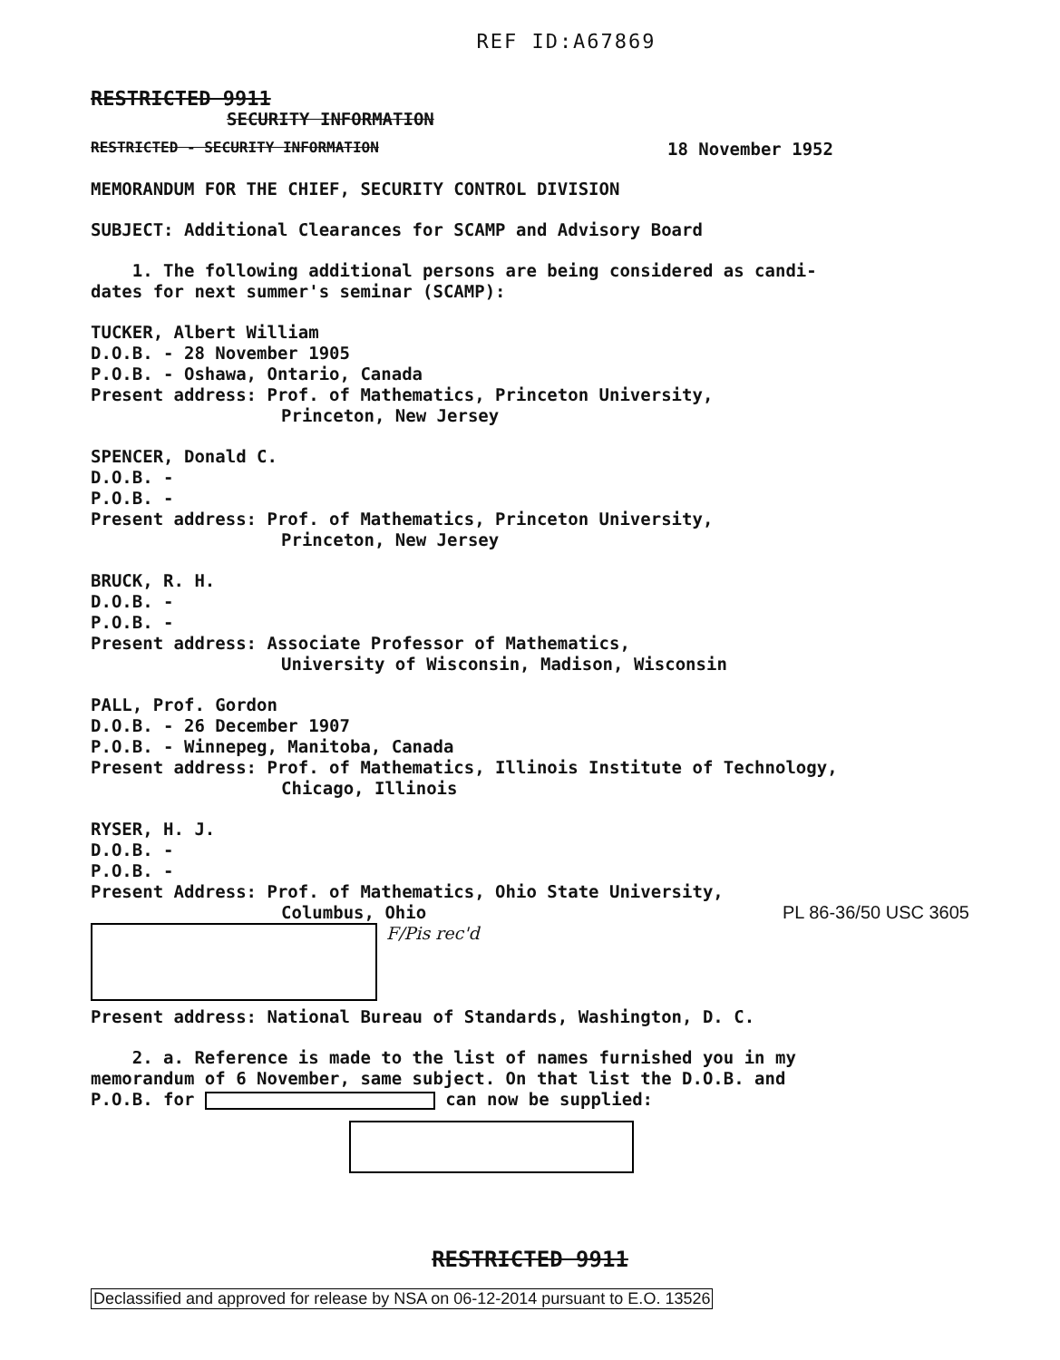REF ID:A67869
RESTRICTED 9911
SECURITY INFORMATION
RESTRICTED - SECURITY INFORMATION 18 November 1952
MEMORANDUM FOR THE CHIEF, SECURITY CONTROL DIVISION
SUBJECT: Additional Clearances for SCAMP and Advisory Board
1. The following additional persons are being considered as candi-
dates for next summer's seminar (SCAMP):
TUCKER, Albert William
D.O.B. - 28 November 1905
P.O.B. - Oshawa, Ontario, Canada
Present address: Prof. of Mathematics, Princeton University,
Princeton, New Jersey
SPENCER, Donald C.
D.O.B. -
P.O.B. -
Present address: Prof. of Mathematics, Princeton University,
Princeton, New Jersey
BRUCK, R. H.
D.O.B. -
P.O.B. -
Present address: Associate Professor of Mathematics,
University of Wisconsin, Madison, Wisconsin
PALL, Prof. Gordon
D.O.B. - 26 December 1907
P.O.B. - Winnepeg, Manitoba, Canada
Present address: Prof. of Mathematics, Illinois Institute of Technology,
Chicago, Illinois
RYSER, H. J.
D.O.B. -
P.O.B. -
Present Address: Prof. of Mathematics, Ohio State University,
Columbus, Ohio
PL 86-36/50 USC 3605
F/Pis rec'd
Present address: National Bureau of Standards, Washington, D. C.
2. a. Reference is made to the list of names furnished you in my
memorandum of 6 November, same subject. On that list the D.O.B. and
P.O.B. for can now be supplied:
RESTRICTED 9911
Declassified and approved for release by NSA on 06-12-2014 pursuant to E.O. 13526